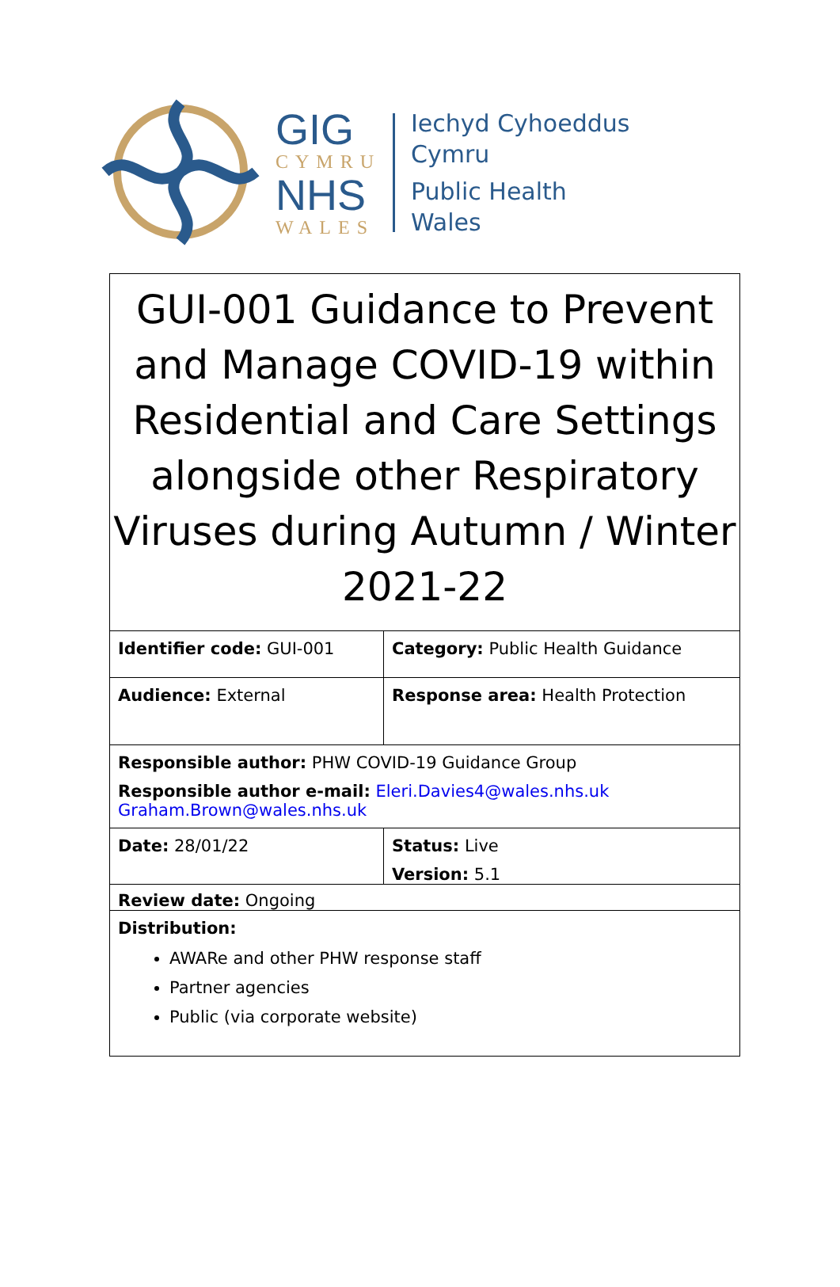GIG
CYMRU
NHS
WALES
Iechyd Cyhoeddus
Cymru
Public Health
Wales
GUI-001 Guidance to Prevent and Manage COVID-19 within Residential and Care Settings alongside other Respiratory Viruses during Autumn / Winter 2021-22
| Identifier code: GUI-001 | Category: Public Health Guidance |
| Audience: External | Response area: Health Protection |
| Responsible author: PHW COVID-19 Guidance Group Responsible author e-mail: Eleri.Davies4@wales.nhs.uk Graham.Brown@wales.nhs.uk | |
| Date: 28/01/22 | Status: Live Version: 5.1 |
| Review date: Ongoing | |
| Distribution: AWARe and other PHW response staff Partner agencies Public (via corporate website) | |